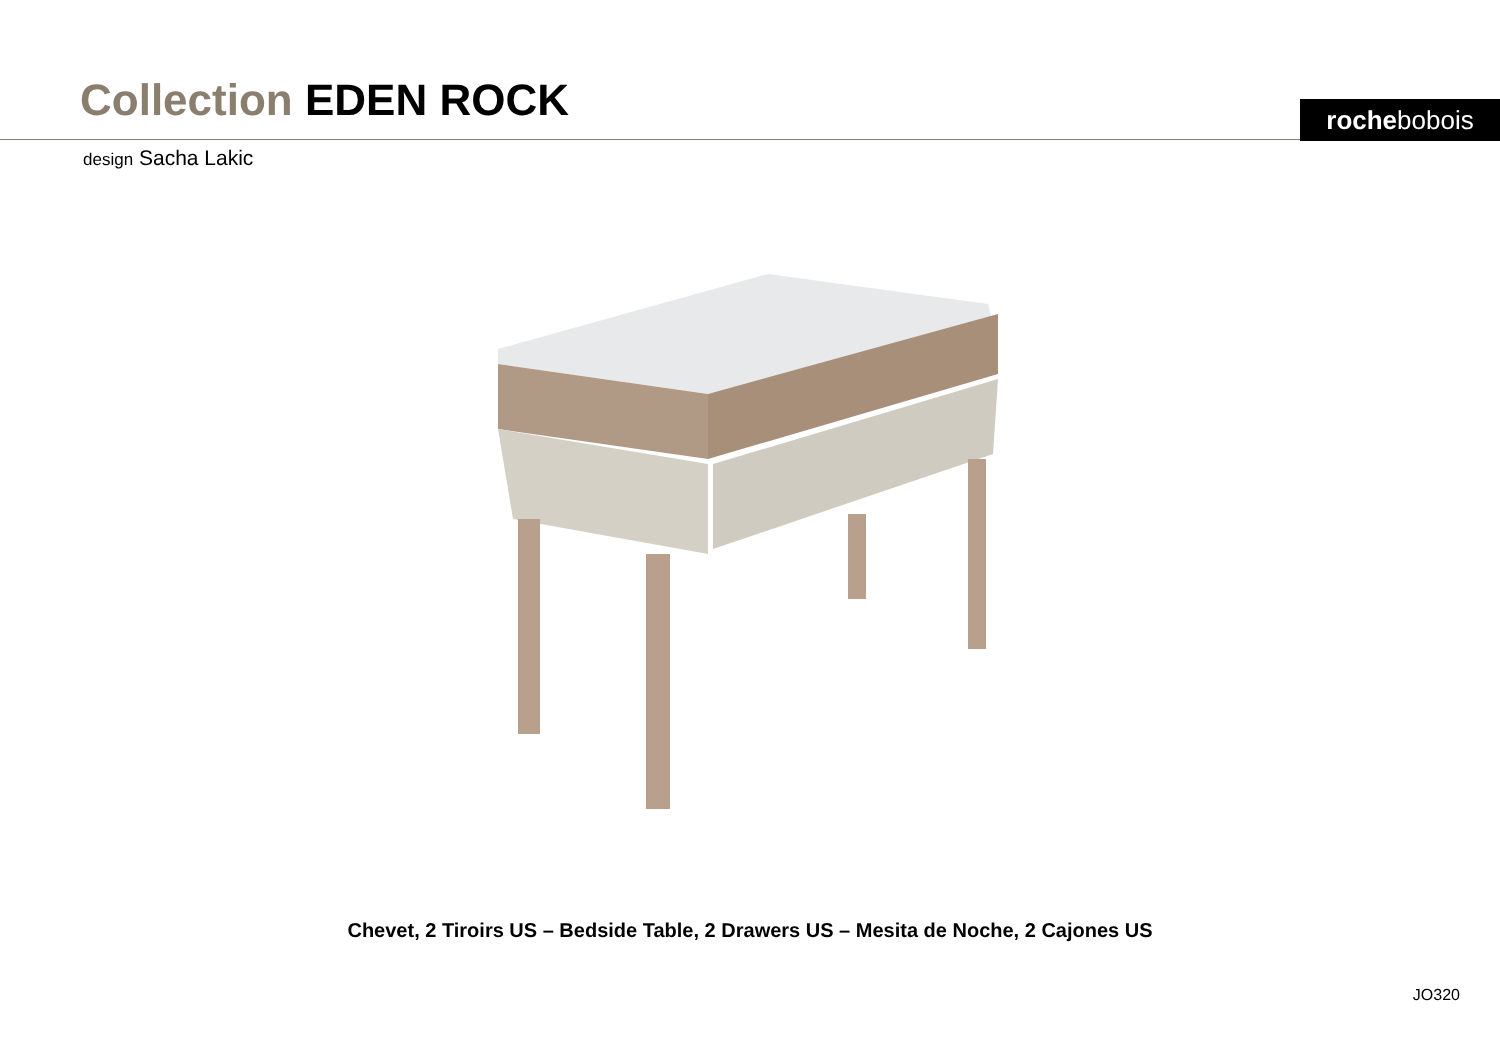Collection EDEN ROCK
rochebobois
design Sacha Lakic
Chevet, 2 Tiroirs US – Bedside Table, 2 Drawers US – Mesita de Noche, 2 Cajones US
JO320